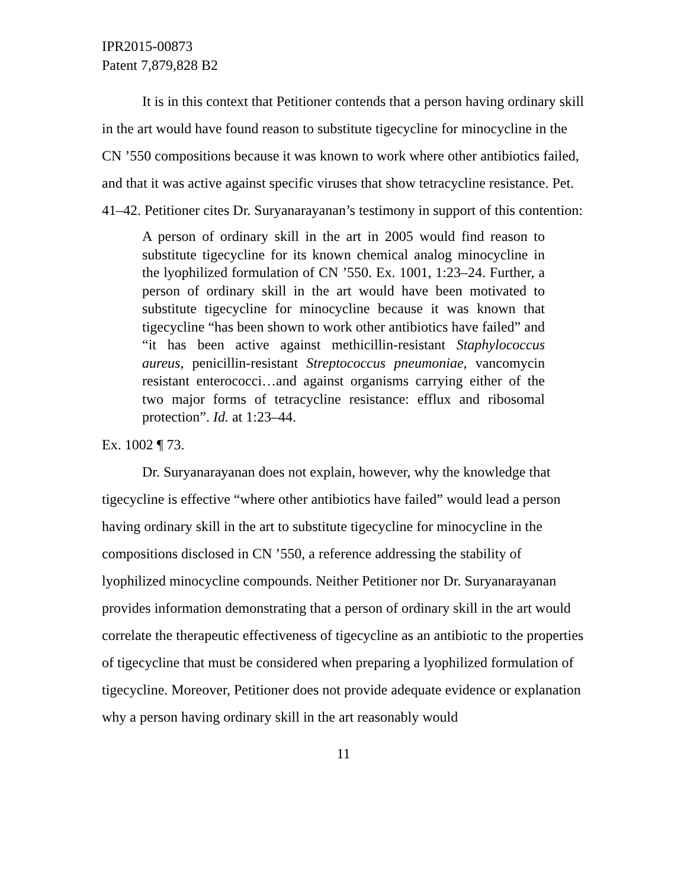IPR2015-00873
Patent 7,879,828 B2
It is in this context that Petitioner contends that a person having ordinary skill in the art would have found reason to substitute tigecycline for minocycline in the CN ’550 compositions because it was known to work where other antibiotics failed, and that it was active against specific viruses that show tetracycline resistance. Pet. 41–42. Petitioner cites Dr. Suryanarayanan’s testimony in support of this contention:
A person of ordinary skill in the art in 2005 would find reason to substitute tigecycline for its known chemical analog minocycline in the lyophilized formulation of CN ’550. Ex. 1001, 1:23–24. Further, a person of ordinary skill in the art would have been motivated to substitute tigecycline for minocycline because it was known that tigecycline “has been shown to work other antibiotics have failed” and “it has been active against methicillin-resistant Staphylococcus aureus, penicillin-resistant Streptococcus pneumoniae, vancomycin resistant enterococci…and against organisms carrying either of the two major forms of tetracycline resistance: efflux and ribosomal protection”. Id. at 1:23–44.
Ex. 1002 ¶ 73.
Dr. Suryanarayanan does not explain, however, why the knowledge that tigecycline is effective “where other antibiotics have failed” would lead a person having ordinary skill in the art to substitute tigecycline for minocycline in the compositions disclosed in CN ’550, a reference addressing the stability of lyophilized minocycline compounds. Neither Petitioner nor Dr. Suryanarayanan provides information demonstrating that a person of ordinary skill in the art would correlate the therapeutic effectiveness of tigecycline as an antibiotic to the properties of tigecycline that must be considered when preparing a lyophilized formulation of tigecycline. Moreover, Petitioner does not provide adequate evidence or explanation why a person having ordinary skill in the art reasonably would
11